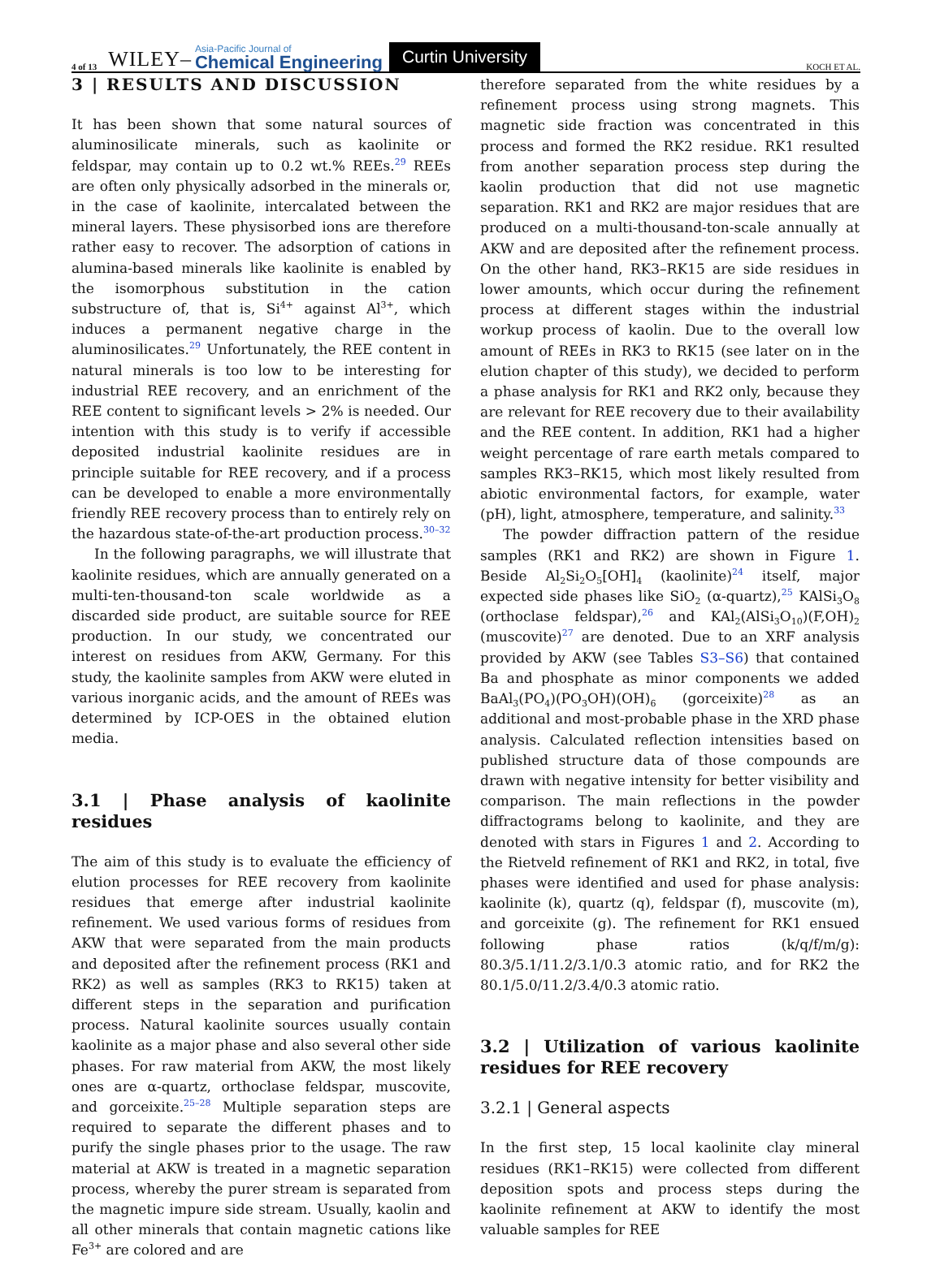4 of 13 WILEY– Asia-Pacific Journal of
Chemical Engineering Curtin University KOCH ET AL.
3 | RESULTS AND DISCUSSION
It has been shown that some natural sources of aluminosilicate minerals, such as kaolinite or feldspar, may contain up to 0.2 wt.% REEs.<sup>29</sup> REEs are often only physically adsorbed in the minerals or, in the case of kaolinite, intercalated between the mineral layers. These physisorbed ions are therefore rather easy to recover. The adsorption of cations in alumina-based minerals like kaolinite is enabled by the isomorphous substitution in the cation substructure of, that is, Si<sup>4+</sup> against Al<sup>3+</sup>, which induces a permanent negative charge in the aluminosilicates.<sup>29</sup> Unfortunately, the REE content in natural minerals is too low to be interesting for industrial REE recovery, and an enrichment of the REE content to significant levels > 2% is needed. Our intention with this study is to verify if accessible deposited industrial kaolinite residues are in principle suitable for REE recovery, and if a process can be developed to enable a more environmentally friendly REE recovery process than to entirely rely on the hazardous state-of-the-art production process.<sup>30–32</sup>
In the following paragraphs, we will illustrate that kaolinite residues, which are annually generated on a multi-ten-thousand-ton scale worldwide as a discarded side product, are suitable source for REE production. In our study, we concentrated our interest on residues from AKW, Germany. For this study, the kaolinite samples from AKW were eluted in various inorganic acids, and the amount of REEs was determined by ICP-OES in the obtained elution media.
3.1 | Phase analysis of kaolinite residues
The aim of this study is to evaluate the efficiency of elution processes for REE recovery from kaolinite residues that emerge after industrial kaolinite refinement. We used various forms of residues from AKW that were separated from the main products and deposited after the refinement process (RK1 and RK2) as well as samples (RK3 to RK15) taken at different steps in the separation and purification process. Natural kaolinite sources usually contain kaolinite as a major phase and also several other side phases. For raw material from AKW, the most likely ones are α-quartz, orthoclase feldspar, muscovite, and gorceixite.<sup>25–28</sup> Multiple separation steps are required to separate the different phases and to purify the single phases prior to the usage. The raw material at AKW is treated in a magnetic separation process, whereby the purer stream is separated from the magnetic impure side stream. Usually, kaolin and all other minerals that contain magnetic cations like Fe<sup>3+</sup> are colored and are
therefore separated from the white residues by a refinement process using strong magnets. This magnetic side fraction was concentrated in this process and formed the RK2 residue. RK1 resulted from another separation process step during the kaolin production that did not use magnetic separation. RK1 and RK2 are major residues that are produced on a multi-thousand-ton-scale annually at AKW and are deposited after the refinement process. On the other hand, RK3–RK15 are side residues in lower amounts, which occur during the refinement process at different stages within the industrial workup process of kaolin. Due to the overall low amount of REEs in RK3 to RK15 (see later on in the elution chapter of this study), we decided to perform a phase analysis for RK1 and RK2 only, because they are relevant for REE recovery due to their availability and the REE content. In addition, RK1 had a higher weight percentage of rare earth metals compared to samples RK3–RK15, which most likely resulted from abiotic environmental factors, for example, water (pH), light, atmosphere, temperature, and salinity.<sup>33</sup>
The powder diffraction pattern of the residue samples (RK1 and RK2) are shown in Figure 1. Beside Al<sub>2</sub>Si<sub>2</sub>O<sub>5</sub>[OH]<sub>4</sub> (kaolinite)<sup>24</sup> itself, major expected side phases like SiO<sub>2</sub> (α-quartz),<sup>25</sup> KAlSi<sub>3</sub>O<sub>8</sub> (orthoclase feldspar),<sup>26</sup> and KAl<sub>2</sub>(AlSi<sub>3</sub>O<sub>10</sub>)(F,OH)<sub>2</sub> (muscovite)<sup>27</sup> are denoted. Due to an XRF analysis provided by AKW (see Tables S3–S6) that contained Ba and phosphate as minor components we added BaAl<sub>3</sub>(PO<sub>4</sub>)(PO<sub>3</sub>OH)(OH)<sub>6</sub> (gorceixite)<sup>28</sup> as an additional and most-probable phase in the XRD phase analysis. Calculated reflection intensities based on published structure data of those compounds are drawn with negative intensity for better visibility and comparison. The main reflections in the powder diffractograms belong to kaolinite, and they are denoted with stars in Figures 1 and 2. According to the Rietveld refinement of RK1 and RK2, in total, five phases were identified and used for phase analysis: kaolinite (k), quartz (q), feldspar (f), muscovite (m), and gorceixite (g). The refinement for RK1 ensued following phase ratios (k/q/f/m/g): 80.3/5.1/11.2/3.1/0.3 atomic ratio, and for RK2 the 80.1/5.0/11.2/3.4/0.3 atomic ratio.
3.2 | Utilization of various kaolinite residues for REE recovery
3.2.1 | General aspects
In the first step, 15 local kaolinite clay mineral residues (RK1–RK15) were collected from different deposition spots and process steps during the kaolinite refinement at AKW to identify the most valuable samples for REE